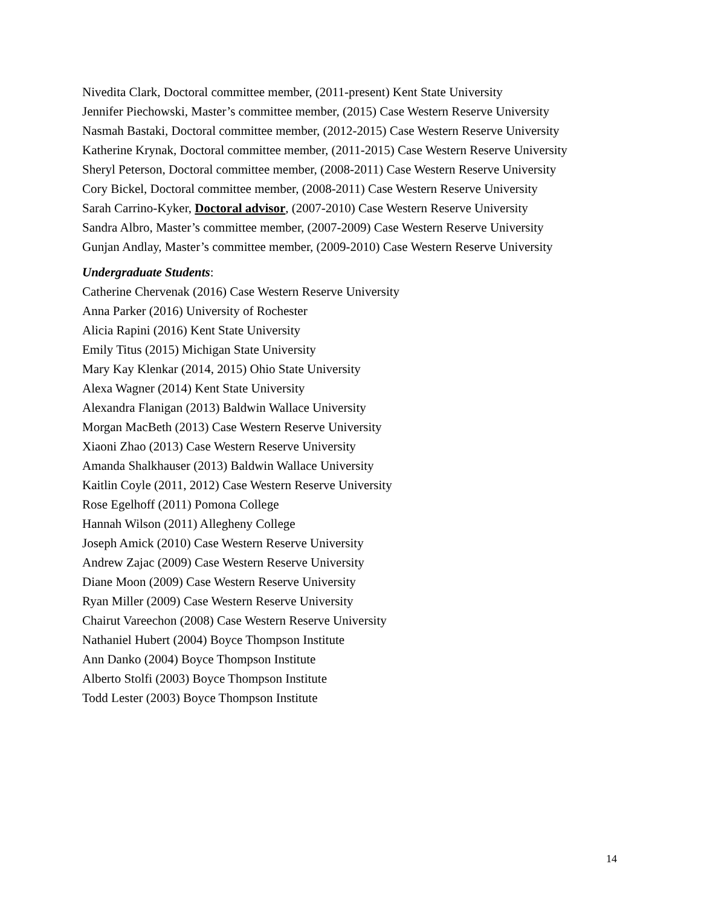Nivedita Clark, Doctoral committee member, (2011-present) Kent State University
Jennifer Piechowski, Master’s committee member, (2015) Case Western Reserve University
Nasmah Bastaki, Doctoral committee member, (2012-2015) Case Western Reserve University
Katherine Krynak, Doctoral committee member, (2011-2015) Case Western Reserve University
Sheryl Peterson, Doctoral committee member, (2008-2011) Case Western Reserve University
Cory Bickel, Doctoral committee member, (2008-2011) Case Western Reserve University
Sarah Carrino-Kyker, Doctoral advisor, (2007-2010) Case Western Reserve University
Sandra Albro, Master’s committee member, (2007-2009) Case Western Reserve University
Gunjan Andlay, Master’s committee member, (2009-2010) Case Western Reserve University
Undergraduate Students:
Catherine Chervenak (2016) Case Western Reserve University
Anna Parker (2016) University of Rochester
Alicia Rapini (2016) Kent State University
Emily Titus (2015) Michigan State University
Mary Kay Klenkar (2014, 2015) Ohio State University
Alexa Wagner (2014) Kent State University
Alexandra Flanigan (2013) Baldwin Wallace University
Morgan MacBeth (2013) Case Western Reserve University
Xiaoni Zhao (2013) Case Western Reserve University
Amanda Shalkhauser (2013) Baldwin Wallace University
Kaitlin Coyle (2011, 2012) Case Western Reserve University
Rose Egelhoff (2011) Pomona College
Hannah Wilson (2011) Allegheny College
Joseph Amick (2010) Case Western Reserve University
Andrew Zajac (2009) Case Western Reserve University
Diane Moon (2009) Case Western Reserve University
Ryan Miller (2009) Case Western Reserve University
Chairut Vareechon (2008) Case Western Reserve University
Nathaniel Hubert (2004) Boyce Thompson Institute
Ann Danko (2004) Boyce Thompson Institute
Alberto Stolfi (2003) Boyce Thompson Institute
Todd Lester (2003) Boyce Thompson Institute
14